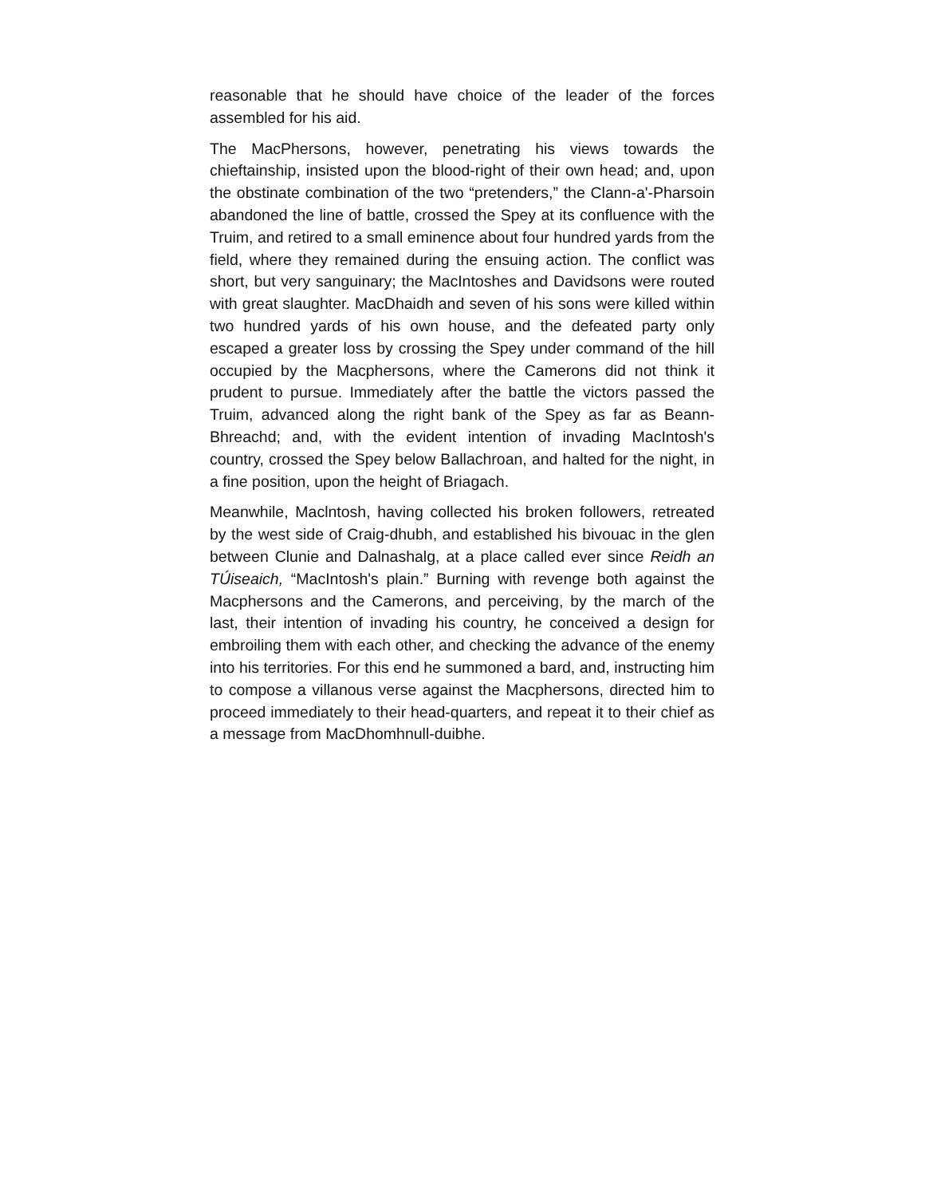reasonable that he should have choice of the leader of the forces assembled for his aid.
The MacPhersons, however, penetrating his views towards the chieftainship, insisted upon the blood-right of their own head; and, upon the obstinate combination of the two “pretenders,” the Clann-a'-Pharsoin abandoned the line of battle, crossed the Spey at its confluence with the Truim, and retired to a small eminence about four hundred yards from the field, where they remained during the ensuing action. The conflict was short, but very sanguinary; the MacIntoshes and Davidsons were routed with great slaughter. MacDhaidh and seven of his sons were killed within two hundred yards of his own house, and the defeated party only escaped a greater loss by crossing the Spey under command of the hill occupied by the Macphersons, where the Camerons did not think it prudent to pursue. Immediately after the battle the victors passed the Truim, advanced along the right bank of the Spey as far as Beann-Bhreachd; and, with the evident intention of invading MacIntosh's country, crossed the Spey below Ballachroan, and halted for the night, in a fine position, upon the height of Briagach.
Meanwhile, Maclntosh, having collected his broken followers, retreated by the west side of Craig-dhubh, and established his bivouac in the glen between Clunie and Dalnashalg, at a place called ever since Reidh an TÚiseaich, “MacIntosh's plain.” Burning with revenge both against the Macphersons and the Camerons, and perceiving, by the march of the last, their intention of invading his country, he conceived a design for embroiling them with each other, and checking the advance of the enemy into his territories. For this end he summoned a bard, and, instructing him to compose a villanous verse against the Macphersons, directed him to proceed immediately to their head-quarters, and repeat it to their chief as a message from MacDhomhnull-duibhe.